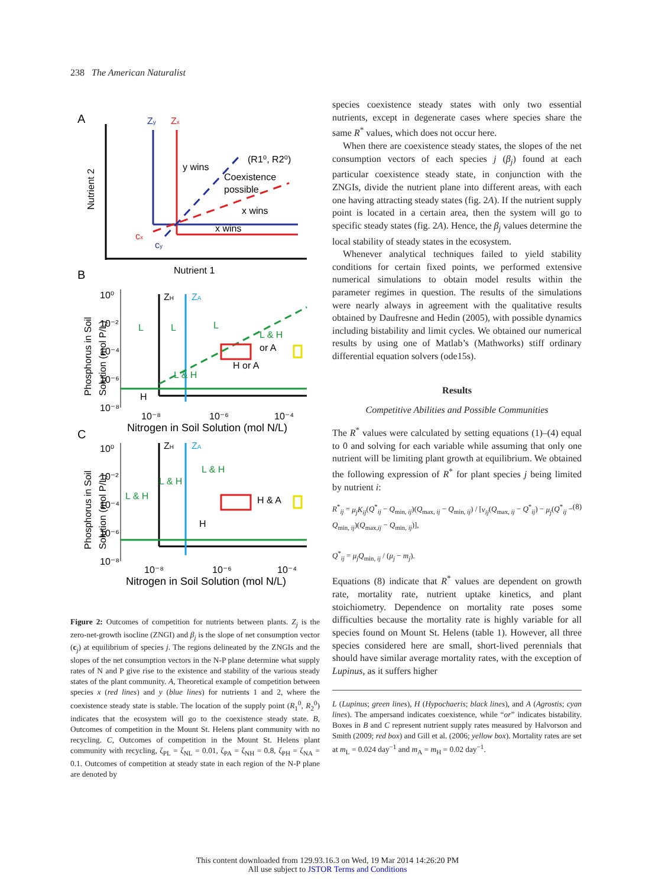238 The American Naturalist
A
Nutrient 2
Nutrient 1
Zy
Zx
y wins
Coexistence
possible
(R1⁰, R2⁰)
x wins
x wins
cx
cy
B
Phosphorus in Soil
Solution (mol P/L)
10⁰
10⁻²
10⁻⁴
10⁻⁶
10⁻⁸
ZH
ZA
L
L
L
L & H
or A
H or A
L & H
H
10⁻⁸
10⁻⁶
10⁻⁴
Nitrogen in Soil Solution (mol N/L)
C
Phosphorus in Soil
Solution (mol P/L)
10⁰
10⁻²
10⁻⁴
10⁻⁶
10⁻⁸
ZH
ZA
L & H
L & H
L & H
H & A
H
10⁻⁸
10⁻⁶
10⁻⁴
Nitrogen in Soil Solution (mol N/L)
Figure 2: Outcomes of competition for nutrients between plants. Z<sub>j</sub> is the zero-net-growth isocline (ZNGI) and β<sub>j</sub> is the slope of net consumption vector (c<sub>j</sub>) at equilibrium of species j. The regions delineated by the ZNGIs and the slopes of the net consumption vectors in the N-P plane determine what supply rates of N and P give rise to the existence and stability of the various steady states of the plant community. A, Theoretical example of competition between species x (red lines) and y (blue lines) for nutrients 1 and 2, where the coexistence steady state is stable. The location of the supply point (R<sub>1</sub><sup>0</sup>, R<sub>2</sub><sup>0</sup>) indicates that the ecosystem will go to the coexistence steady state. B, Outcomes of competition in the Mount St. Helens plant community with no recycling. C, Outcomes of competition in the Mount St. Helens plant community with recycling, ζ<sub>PL</sub> = ζ<sub>NL</sub> = 0.01, ζ<sub>PA</sub> = ζ<sub>NH</sub> = 0.8, ζ<sub>PH</sub> = ζ<sub>NA</sub> = 0.1. Outcomes of competition at steady state in each region of the N-P plane are denoted by
species coexistence steady states with only two essential nutrients, except in degenerate cases where species share the same R<sup>*</sup> values, which does not occur here.
When there are coexistence steady states, the slopes of the net consumption vectors of each species j (β<sub>j</sub>) found at each particular coexistence steady state, in conjunction with the ZNGIs, divide the nutrient plane into different areas, with each one having attracting steady states (fig. 2A). If the nutrient supply point is located in a certain area, then the system will go to specific steady states (fig. 2A). Hence, the β<sub>j</sub> values determine the local stability of steady states in the ecosystem.
Whenever analytical techniques failed to yield stability conditions for certain fixed points, we performed extensive numerical simulations to obtain model results within the parameter regimes in question. The results of the simulations were nearly always in agreement with the qualitative results obtained by Daufresne and Hedin (2005), with possible dynamics including bistability and limit cycles. We obtained our numerical results by using one of Matlab’s (Mathworks) stiff ordinary differential equation solvers (ode15s).
Results
Competitive Abilities and Possible Communities
The R<sup>*</sup> values were calculated by setting equations (1)–(4) equal to 0 and solving for each variable while assuming that only one nutrient will be limiting plant growth at equilibrium. We obtained the following expression of R<sup>*</sup> for plant species j being limited by nutrient i:
R<sup>*</sup><sub>ij</sub> = μ<sub>j</sub>K<sub>ij</sub>(Q<sup>*</sup><sub>ij</sub> − Q<sub>min, ij</sub>)(Q<sub>max, ij</sub> − Q<sub>min, ij</sub>) / [v<sub>ij</sub>(Q<sub>max, ij</sub> − Q<sup>*</sup><sub>ij</sub>) − μ<sub>j</sub>(Q<sup>*</sup><sub>ij</sub> − Q<sub>min, ij</sub>)(Q<sub>max,ij</sub> − Q<sub>min, ij</sub>)],
Q<sup>*</sup><sub>ij</sub> = μ<sub>j</sub>Q<sub>min, ij</sub> / (μ<sub>j</sub> − m<sub>j</sub>).
(8)
Equations (8) indicate that R<sup>*</sup> values are dependent on growth rate, mortality rate, nutrient uptake kinetics, and plant stoichiometry. Dependence on mortality rate poses some difficulties because the mortality rate is highly variable for all species found on Mount St. Helens (table 1). However, all three species considered here are small, short-lived perennials that should have similar average mortality rates, with the exception of Lupinus, as it suffers higher
L (Lupinus; green lines), H (Hypochaeris; black lines), and A (Agrostis; cyan lines). The ampersand indicates coexistence, while “or” indicates bistability. Boxes in B and C represent nutrient supply rates measured by Halvorson and Smith (2009; red box) and Gill et al. (2006; yellow box). Mortality rates are set at m<sub>L</sub> = 0.024 day<sup>−1</sup> and m<sub>A</sub> = m<sub>H</sub> = 0.02 day<sup>−1</sup>.
This content downloaded from 129.93.16.3 on Wed, 19 Mar 2014 14:26:20 PM
All use subject to JSTOR Terms and Conditions